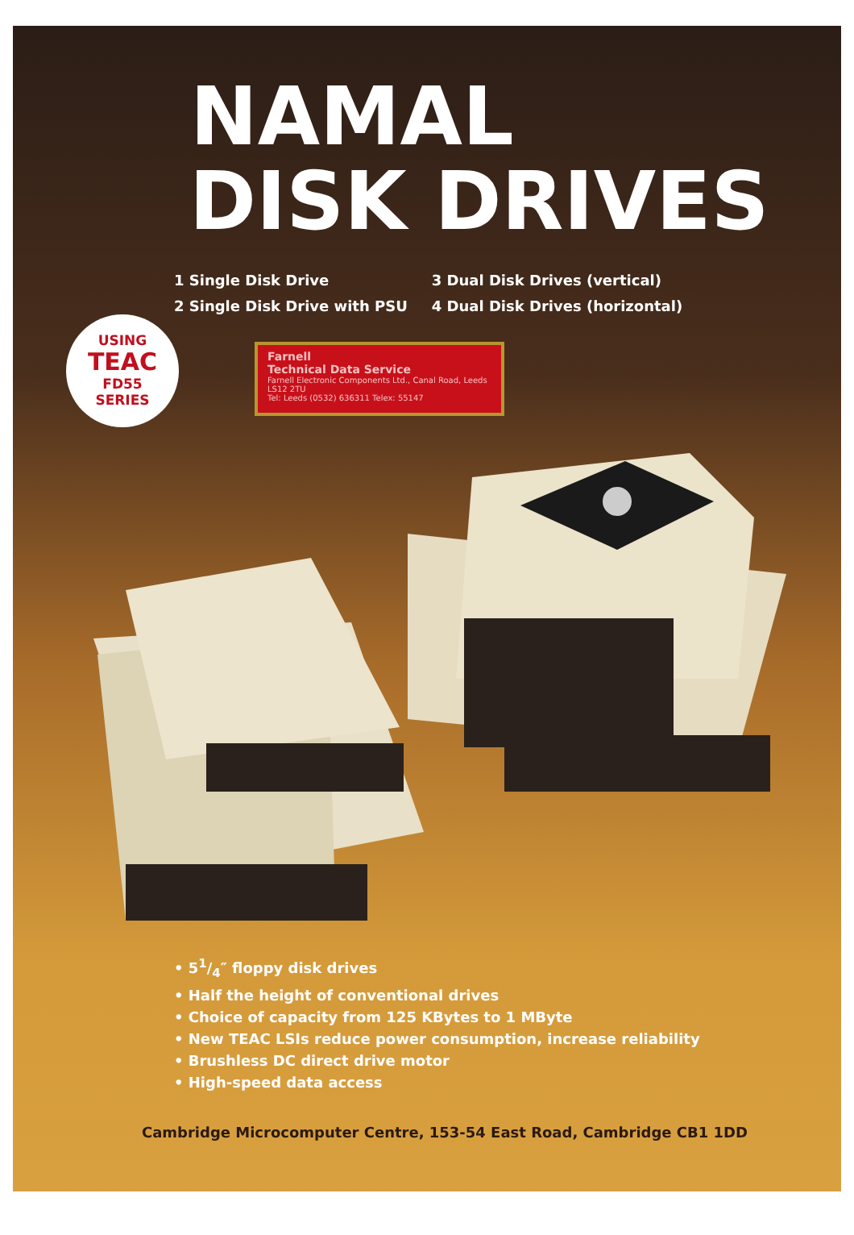NAMAL
DISK DRIVES
1 Single Disk Drive
2 Single Disk Drive with PSU
3 Dual Disk Drives (vertical)
4 Dual Disk Drives (horizontal)
USING
TEAC
FD55
SERIES
Farnell
Technical Data Service
Farnell Electronic Components Ltd., Canal Road, Leeds LS12 2TU
Tel: Leeds (0532) 636311 Telex: 55147
• 51/4″ floppy disk drives
• Half the height of conventional drives
• Choice of capacity from 125 KBytes to 1 MByte
• New TEAC LSIs reduce power consumption, increase reliability
• Brushless DC direct drive motor
• High-speed data access
Cambridge Microcomputer Centre, 153-54 East Road, Cambridge CB1 1DD